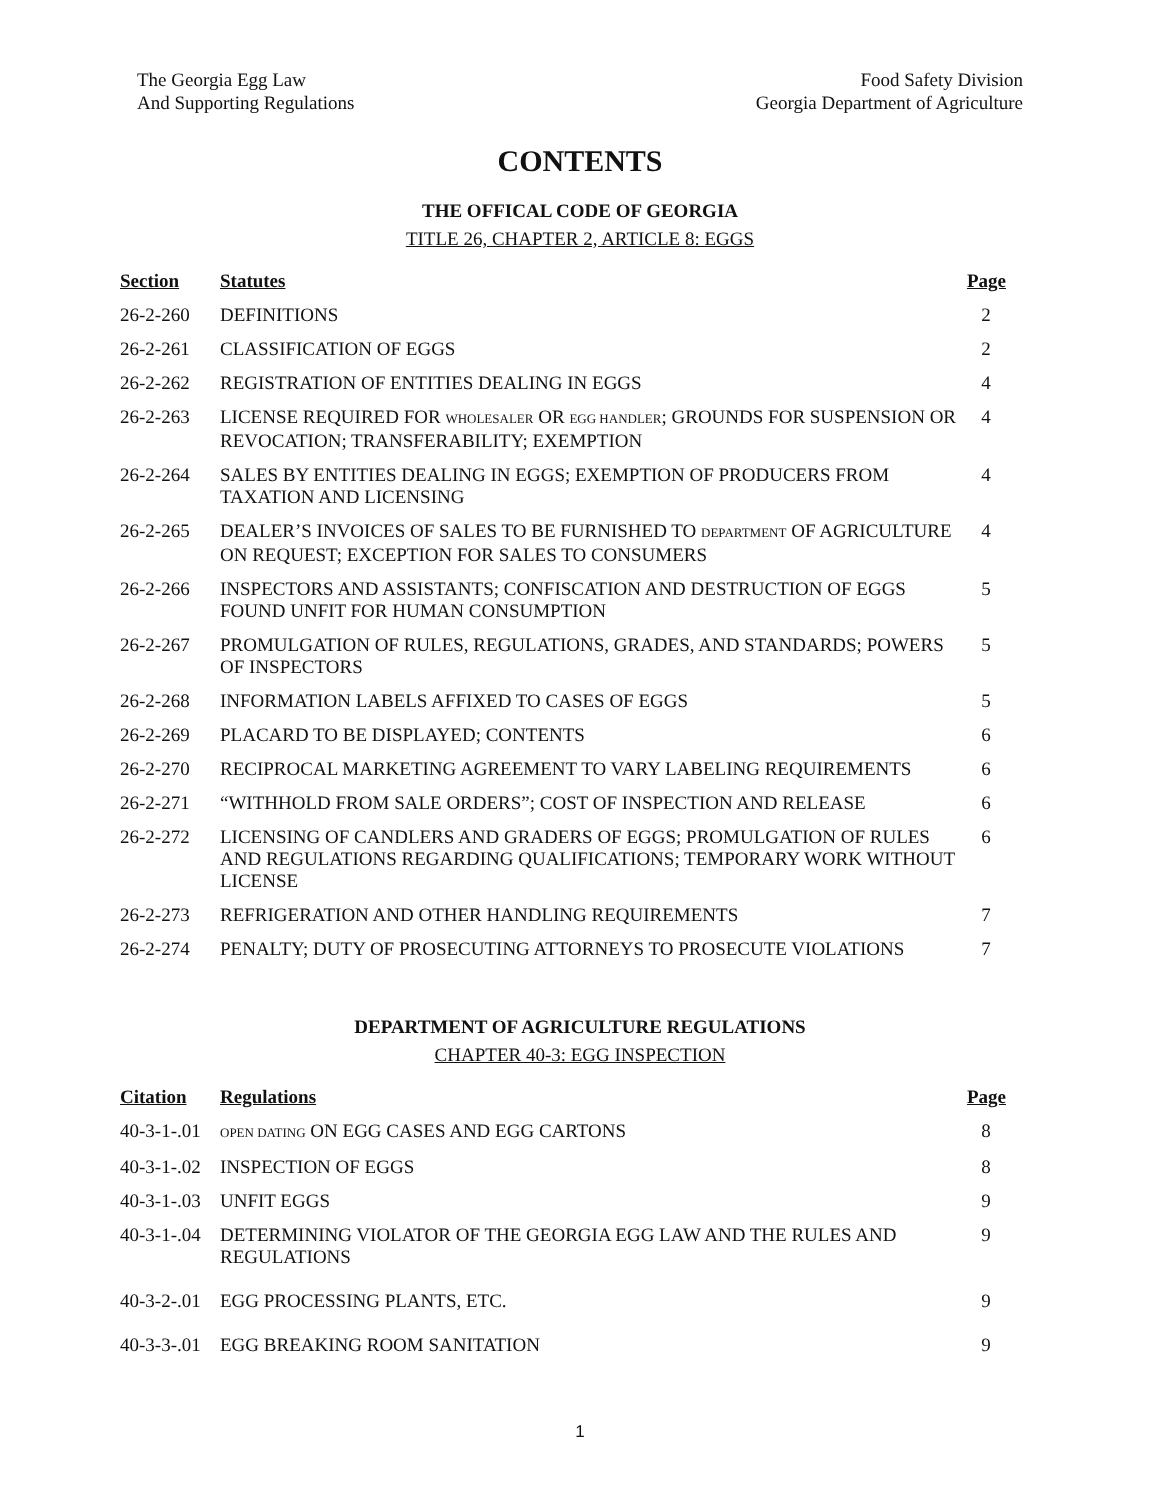The Georgia Egg Law
And Supporting Regulations
Food Safety Division
Georgia Department of Agriculture
CONTENTS
THE OFFICAL CODE OF GEORGIA
TITLE 26, CHAPTER 2, ARTICLE 8: EGGS
| Section | Statutes | Page |
| --- | --- | --- |
| 26-2-260 | DEFINITIONS | 2 |
| 26-2-261 | CLASSIFICATION OF EGGS | 2 |
| 26-2-262 | REGISTRATION OF ENTITIES DEALING IN EGGS | 4 |
| 26-2-263 | LICENSE REQUIRED FOR WHOLESALER OR EGG HANDLER ; GROUNDS FOR SUSPENSION OR REVOCATION; TRANSFERABILITY; EXEMPTION | 4 |
| 26-2-264 | SALES BY ENTITIES DEALING IN EGGS; EXEMPTION OF PRODUCERS FROM TAXATION AND LICENSING | 4 |
| 26-2-265 | DEALER’S INVOICES OF SALES TO BE FURNISHED TO DEPARTMENT OF AGRICULTURE ON REQUEST; EXCEPTION FOR SALES TO CONSUMERS | 4 |
| 26-2-266 | INSPECTORS AND ASSISTANTS; CONFISCATION AND DESTRUCTION OF EGGS FOUND UNFIT FOR HUMAN CONSUMPTION | 5 |
| 26-2-267 | PROMULGATION OF RULES, REGULATIONS, GRADES, AND STANDARDS; POWERS OF INSPECTORS | 5 |
| 26-2-268 | INFORMATION LABELS AFFIXED TO CASES OF EGGS | 5 |
| 26-2-269 | PLACARD TO BE DISPLAYED; CONTENTS | 6 |
| 26-2-270 | RECIPROCAL MARKETING AGREEMENT TO VARY LABELING REQUIREMENTS | 6 |
| 26-2-271 | “WITHHOLD FROM SALE ORDERS”; COST OF INSPECTION AND RELEASE | 6 |
| 26-2-272 | LICENSING OF CANDLERS AND GRADERS OF EGGS; PROMULGATION OF RULES AND REGULATIONS REGARDING QUALIFICATIONS; TEMPORARY WORK WITHOUT LICENSE | 6 |
| 26-2-273 | REFRIGERATION AND OTHER HANDLING REQUIREMENTS | 7 |
| 26-2-274 | PENALTY; DUTY OF PROSECUTING ATTORNEYS TO PROSECUTE VIOLATIONS | 7 |
DEPARTMENT OF AGRICULTURE REGULATIONS
CHAPTER 40-3: EGG INSPECTION
| Citation | Regulations | Page |
| --- | --- | --- |
| 40-3-1-.01 | OPEN DATING ON EGG CASES AND EGG CARTONS | 8 |
| 40-3-1-.02 | INSPECTION OF EGGS | 8 |
| 40-3-1-.03 | UNFIT EGGS | 9 |
| 40-3-1-.04 | DETERMINING VIOLATOR OF THE GEORGIA EGG LAW AND THE RULES AND REGULATIONS | 9 |
| 40-3-2-.01 | EGG PROCESSING PLANTS, ETC. | 9 |
| 40-3-3-.01 | EGG BREAKING ROOM SANITATION | 9 |
1